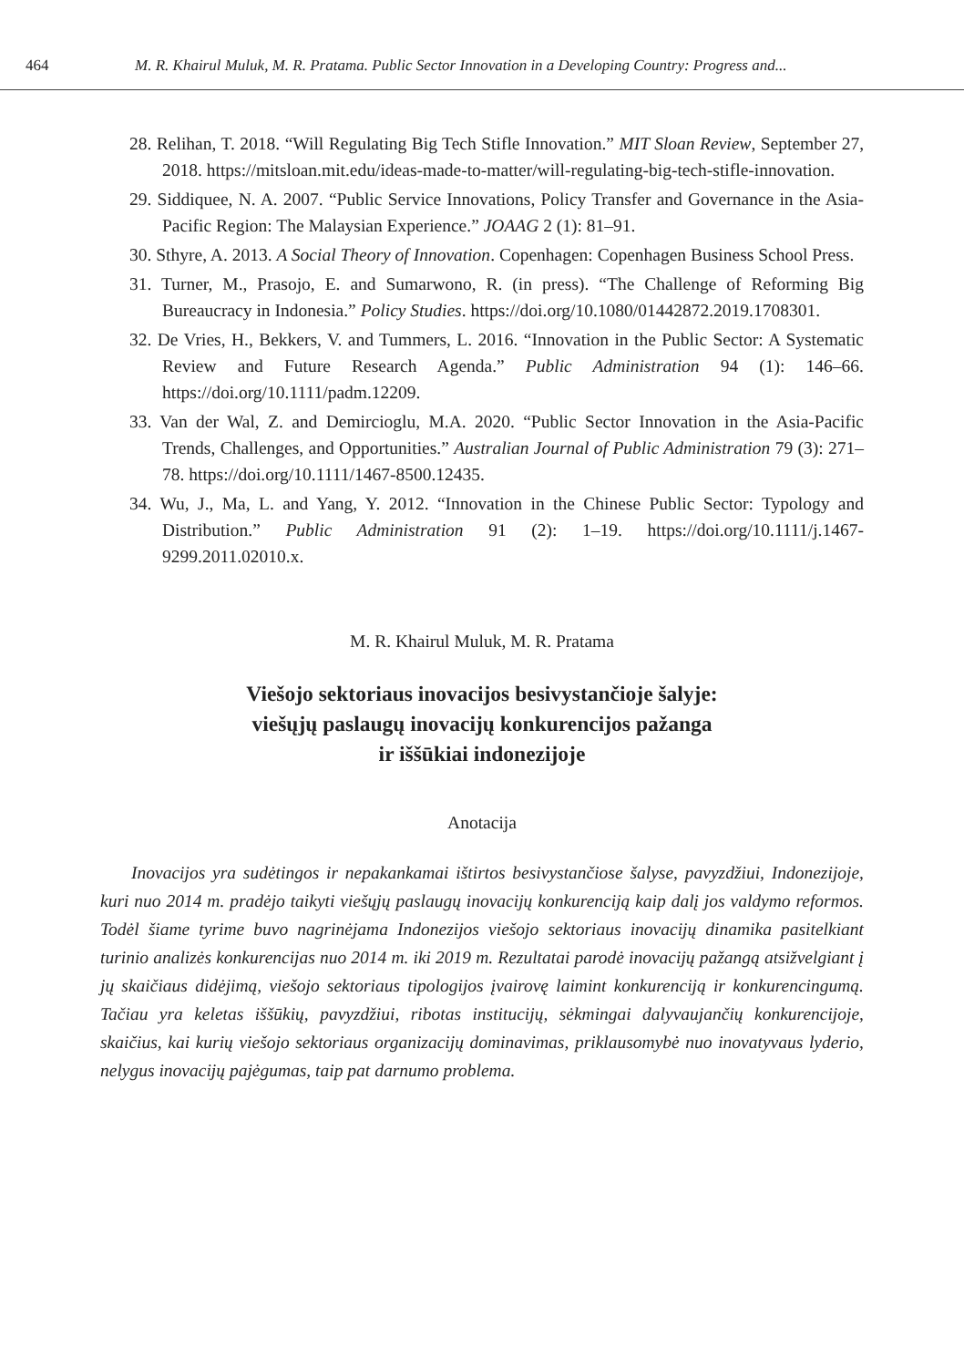464 M. R. Khairul Muluk, M. R. Pratama. Public Sector Innovation in a Developing Country: Progress and...
28. Relihan, T. 2018. “Will Regulating Big Tech Stifle Innovation.” MIT Sloan Review, September 27, 2018. https://mitsloan.mit.edu/ideas-made-to-matter/will-regulating-big-tech-stifle-innovation.
29. Siddiquee, N. A. 2007. “Public Service Innovations, Policy Transfer and Governance in the Asia-Pacific Region: The Malaysian Experience.” JOAAG 2 (1): 81–91.
30. Sthyre, A. 2013. A Social Theory of Innovation. Copenhagen: Copenhagen Business School Press.
31. Turner, M., Prasojo, E. and Sumarwono, R. (in press). “The Challenge of Reforming Big Bureaucracy in Indonesia.” Policy Studies. https://doi.org/10.1080/01442872.2019.1708301.
32. De Vries, H., Bekkers, V. and Tummers, L. 2016. “Innovation in the Public Sector: A Systematic Review and Future Research Agenda.” Public Administration 94 (1): 146–66. https://doi.org/10.1111/padm.12209.
33. Van der Wal, Z. and Demircioglu, M.A. 2020. “Public Sector Innovation in the Asia-Pacific Trends, Challenges, and Opportunities.” Australian Journal of Public Administration 79 (3): 271–78. https://doi.org/10.1111/1467-8500.12435.
34. Wu, J., Ma, L. and Yang, Y. 2012. “Innovation in the Chinese Public Sector: Typology and Distribution.” Public Administration 91 (2): 1–19. https://doi.org/10.1111/j.1467-9299.2011.02010.x.
M. R. Khairul Muluk, M. R. Pratama
Viešojo sektoriaus inovacijos besivystančioje šalyje:
viešųjų paslaugų inovacijų konkurencijos pažanga
ir iššūkiai indonezijoje
Anotacija
Inovacijos yra sudėtingos ir nepakankamai ištirtos besivystančiose šalyse, pavyzdžiui, Indonezijoje, kuri nuo 2014 m. pradėjo taikyti viešųjų paslaugų inovacijų konkurenciją kaip dalį jos valdymo reformos. Todėl šiame tyrime buvo nagrinėjama Indonezijos viešojo sektoriaus inovacijų dinamika pasitelkiant turinio analizės konkurencijas nuo 2014 m. iki 2019 m. Rezultatai parodė inovacijų pažangą atsižvelgiant į jų skaičiaus didėjimą, viešojo sektoriaus tipologijos įvairovę laimint konkurenciją ir konkurencingumą. Tačiau yra keletas iššūkių, pavyzdžiui, ribotas institucijų, sėkmingai dalyvaujančių konkurencijoje, skaičius, kai kurių viešojo sektoriaus organizacijų dominavimas, priklausomybė nuo inovatyvaus lyderio, nelygus inovacijų pajėgumas, taip pat darnumo problema.